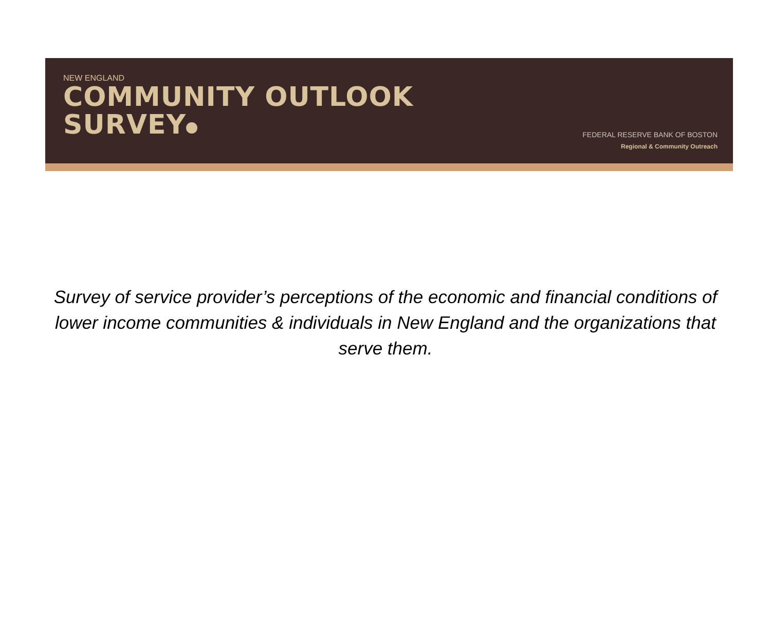NEW ENGLAND
COMMUNITY OUTLOOK
SURVEY
FEDERAL RESERVE BANK OF BOSTON
Regional & Community Outreach
Survey of service provider’s perceptions of the economic and financial conditions of lower income communities & individuals in New England and the organizations that serve them.